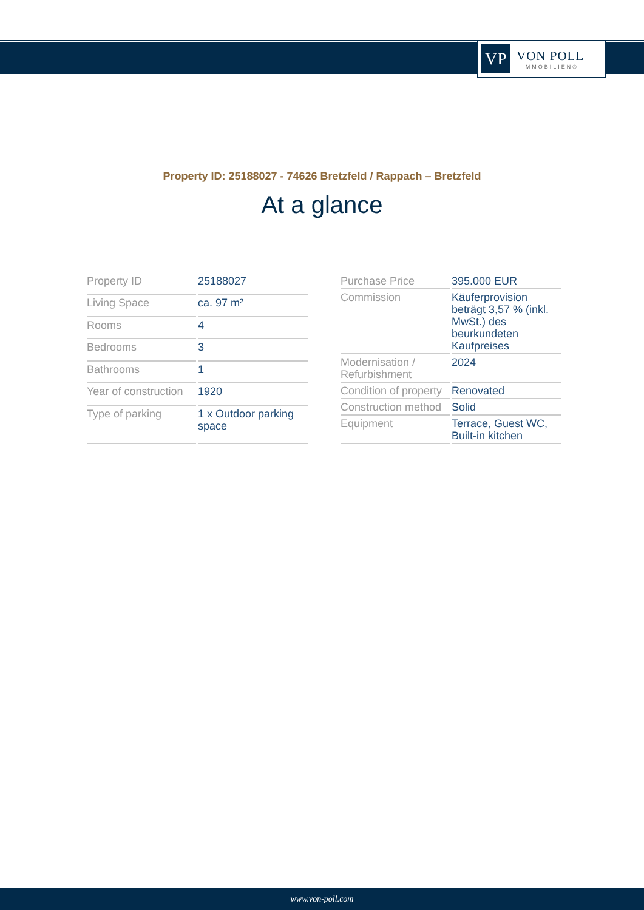VP
VON POLL
IMMOBILIEN®
Property ID: 25188027 - 74626 Bretzfeld / Rappach – Bretzfeld
At a glance
| Property ID | 25188027 |
| Living Space | ca. 97 m² |
| Rooms | 4 |
| Bedrooms | 3 |
| Bathrooms | 1 |
| Year of construction | 1920 |
| Type of parking | 1 x Outdoor parking space |
| Purchase Price | 395.000 EUR |
| Commission | Käuferprovision beträgt 3,57 % (inkl. MwSt.) des beurkundeten Kaufpreises |
| Modernisation / Refurbishment | 2024 |
| Condition of property | Renovated |
| Construction method | Solid |
| Equipment | Terrace, Guest WC, Built-in kitchen |
www.von-poll.com